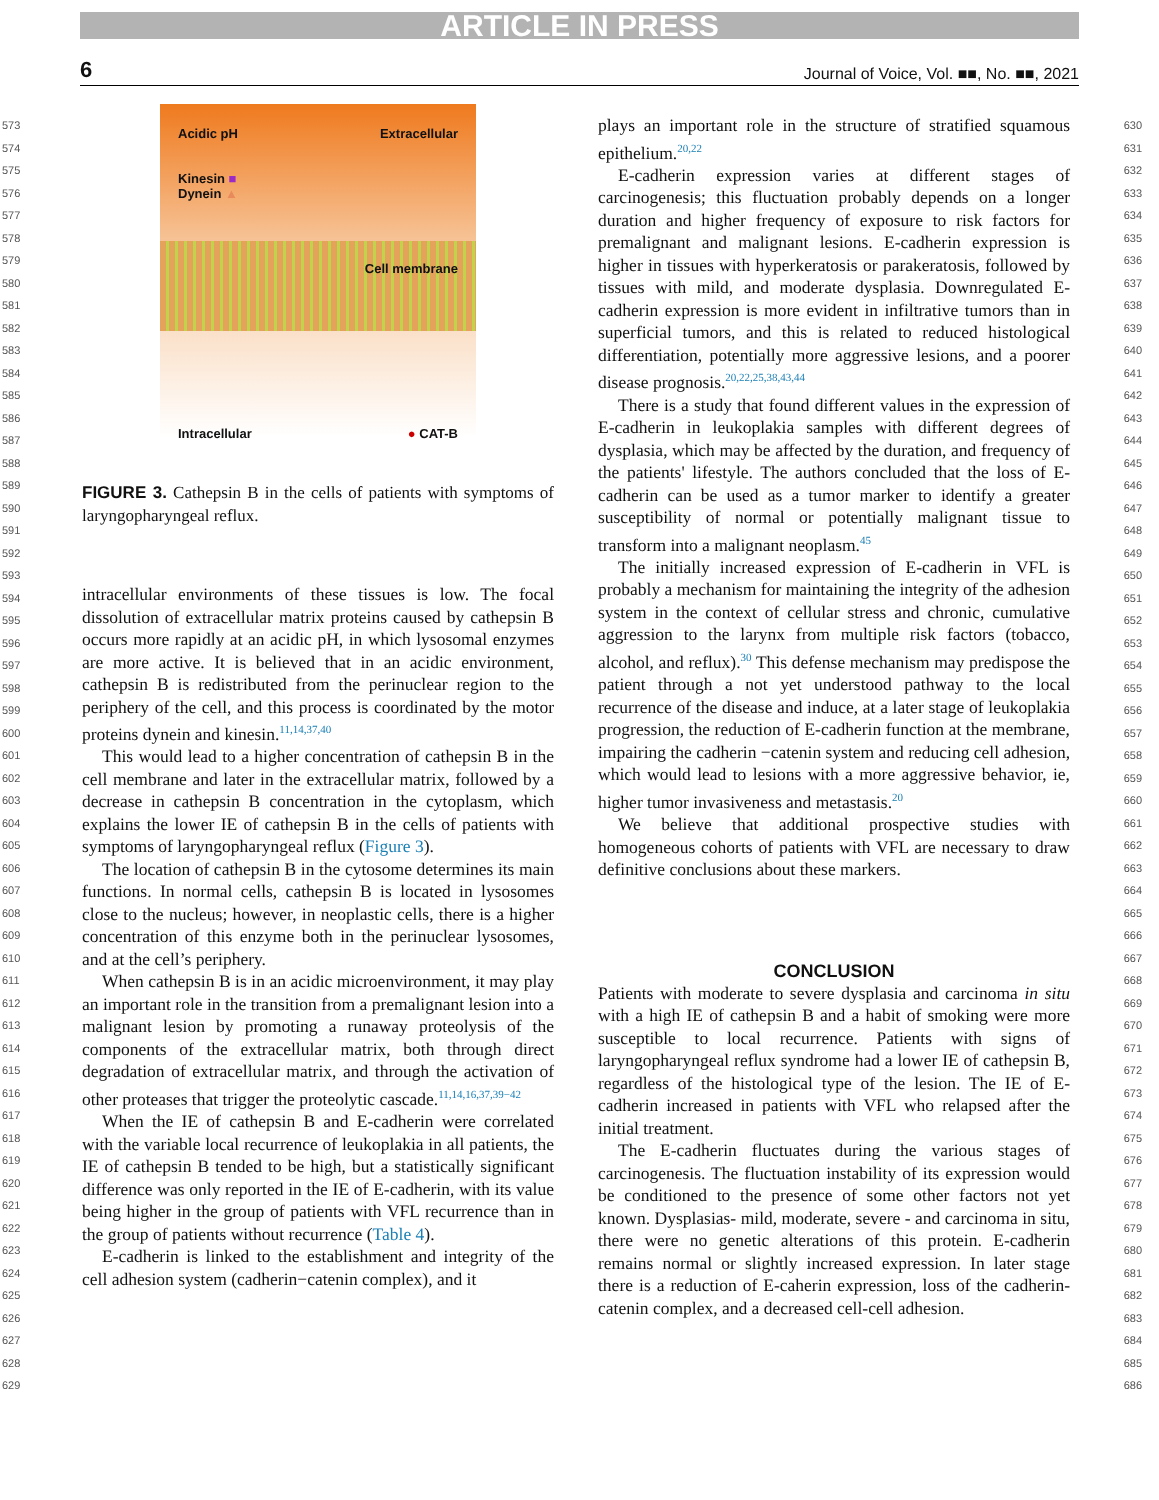ARTICLE IN PRESS
6 Journal of Voice, Vol. ■■, No. ■■, 2021
573
574
575
576
577
578
579
580
581
582
583
584
585
586
587
588
589
590
591
592
593
594
595
596
597
598
599
600
601
602
603
604
605
606
607
608
609
610
611
612
613
614
615
616
617
618
619
620
621
622
623
624
625
626
627
628
629
Acidic pH Extracellular
Kinesin ■
Dynein ▲
Cell membrane
Intracellular ● CAT-B
FIGURE 3. Cathepsin B in the cells of patients with symptoms of laryngopharyngeal reflux.
intracellular environments of these tissues is low. The focal dissolution of extracellular matrix proteins caused by cathepsin B occurs more rapidly at an acidic pH, in which lysosomal enzymes are more active. It is believed that in an acidic environment, cathepsin B is redistributed from the perinuclear region to the periphery of the cell, and this process is coordinated by the motor proteins dynein and kinesin.<sup>11,14,37,40</sup>
This would lead to a higher concentration of cathepsin B in the cell membrane and later in the extracellular matrix, followed by a decrease in cathepsin B concentration in the cytoplasm, which explains the lower IE of cathepsin B in the cells of patients with symptoms of laryngopharyngeal reflux (Figure 3).
The location of cathepsin B in the cytosome determines its main functions. In normal cells, cathepsin B is located in lysosomes close to the nucleus; however, in neoplastic cells, there is a higher concentration of this enzyme both in the perinuclear lysosomes, and at the cell’s periphery.
When cathepsin B is in an acidic microenvironment, it may play an important role in the transition from a premalignant lesion into a malignant lesion by promoting a runaway proteolysis of the components of the extracellular matrix, both through direct degradation of extracellular matrix, and through the activation of other proteases that trigger the proteolytic cascade.<sup>11,14,16,37,39−42</sup>
When the IE of cathepsin B and E-cadherin were correlated with the variable local recurrence of leukoplakia in all patients, the IE of cathepsin B tended to be high, but a statistically significant difference was only reported in the IE of E-cadherin, with its value being higher in the group of patients with VFL recurrence than in the group of patients without recurrence (Table 4).
E-cadherin is linked to the establishment and integrity of the cell adhesion system (cadherin−catenin complex), and it
plays an important role in the structure of stratified squamous epithelium.<sup>20,22</sup>
E-cadherin expression varies at different stages of carcinogenesis; this fluctuation probably depends on a longer duration and higher frequency of exposure to risk factors for premalignant and malignant lesions. E-cadherin expression is higher in tissues with hyperkeratosis or parakeratosis, followed by tissues with mild, and moderate dysplasia. Downregulated E-cadherin expression is more evident in infiltrative tumors than in superficial tumors, and this is related to reduced histological differentiation, potentially more aggressive lesions, and a poorer disease prognosis.<sup>20,22,25,38,43,44</sup>
There is a study that found different values in the expression of E-cadherin in leukoplakia samples with different degrees of dysplasia, which may be affected by the duration, and frequency of the patients' lifestyle. The authors concluded that the loss of E-cadherin can be used as a tumor marker to identify a greater susceptibility of normal or potentially malignant tissue to transform into a malignant neoplasm.<sup>45</sup>
The initially increased expression of E-cadherin in VFL is probably a mechanism for maintaining the integrity of the adhesion system in the context of cellular stress and chronic, cumulative aggression to the larynx from multiple risk factors (tobacco, alcohol, and reflux).<sup>30</sup> This defense mechanism may predispose the patient through a not yet understood pathway to the local recurrence of the disease and induce, at a later stage of leukoplakia progression, the reduction of E-cadherin function at the membrane, impairing the cadherin −catenin system and reducing cell adhesion, which would lead to lesions with a more aggressive behavior, ie, higher tumor invasiveness and metastasis.<sup>20</sup>
We believe that additional prospective studies with homogeneous cohorts of patients with VFL are necessary to draw definitive conclusions about these markers.
CONCLUSION
Patients with moderate to severe dysplasia and carcinoma in situ with a high IE of cathepsin B and a habit of smoking were more susceptible to local recurrence. Patients with signs of laryngopharyngeal reflux syndrome had a lower IE of cathepsin B, regardless of the histological type of the lesion. The IE of E-cadherin increased in patients with VFL who relapsed after the initial treatment.
The E-cadherin fluctuates during the various stages of carcinogenesis. The fluctuation instability of its expression would be conditioned to the presence of some other factors not yet known. Dysplasias- mild, moderate, severe - and carcinoma in situ, there were no genetic alterations of this protein. E-cadherin remains normal or slightly increased expression. In later stage there is a reduction of E-caherin expression, loss of the cadherin-catenin complex, and a decreased cell-cell adhesion.
630
631
632
633
634
635
636
637
638
639
640
641
642
643
644
645
646
647
648
649
650
651
652
653
654
655
656
657
658
659
660
661
662
663
664
665
666
667
668
669
670
671
672
673
674
675
676
677
678
679
680
681
682
683
684
685
686